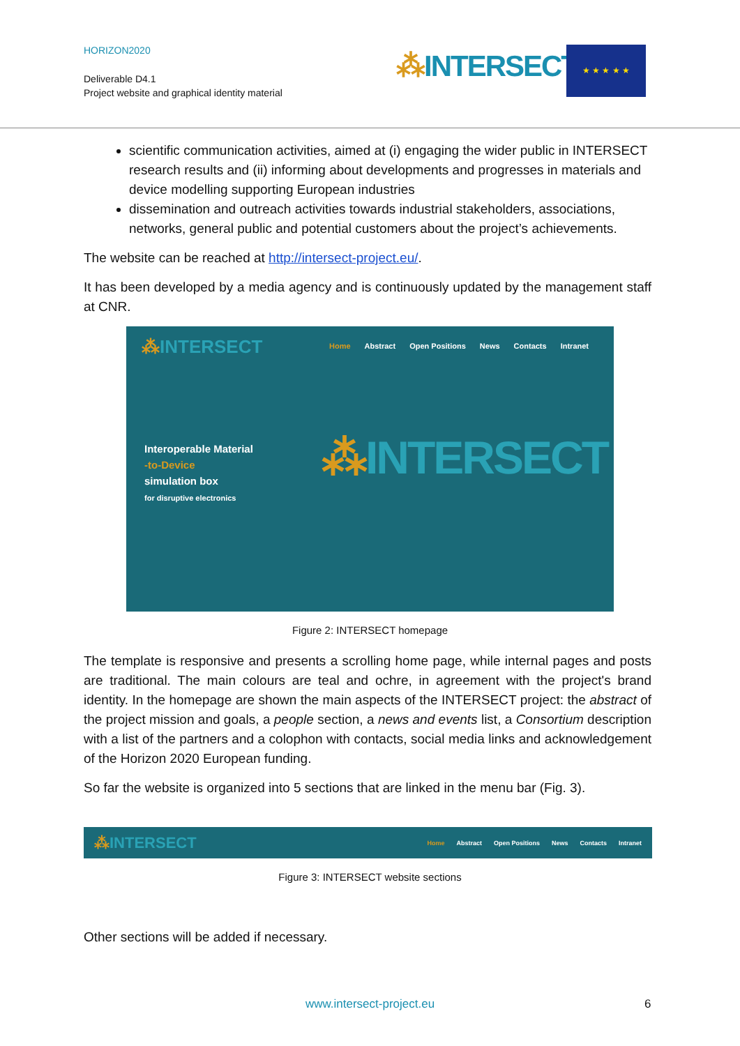HORIZON2020
Deliverable D4.1
Project website and graphical identity material
⁂INTERSECT ★ ★ ★ ★ ★
scientific communication activities, aimed at (i) engaging the wider public in INTERSECT research results and (ii) informing about developments and progresses in materials and device modelling supporting European industries
dissemination and outreach activities towards industrial stakeholders, associations, networks, general public and potential customers about the project’s achievements.
The website can be reached at http://intersect-project.eu/.
It has been developed by a media agency and is continuously updated by the management staff at CNR.
⁂INTERSECT
Home Abstract Open Positions News Contacts Intranet
Interoperable Material
-to-Device
simulation box
for disruptive electronics
⁂INTERSECT
Figure 2: INTERSECT homepage
The template is responsive and presents a scrolling home page, while internal pages and posts are traditional. The main colours are teal and ochre, in agreement with the project's brand identity. In the homepage are shown the main aspects of the INTERSECT project: the abstract of the project mission and goals, a people section, a news and events list, a Consortium description with a list of the partners and a colophon with contacts, social media links and acknowledgement of the Horizon 2020 European funding.
So far the website is organized into 5 sections that are linked in the menu bar (Fig. 3).
⁂INTERSECT
Home Abstract Open Positions News Contacts Intranet
Figure 3: INTERSECT website sections
Other sections will be added if necessary.
www.intersect-project.eu 6